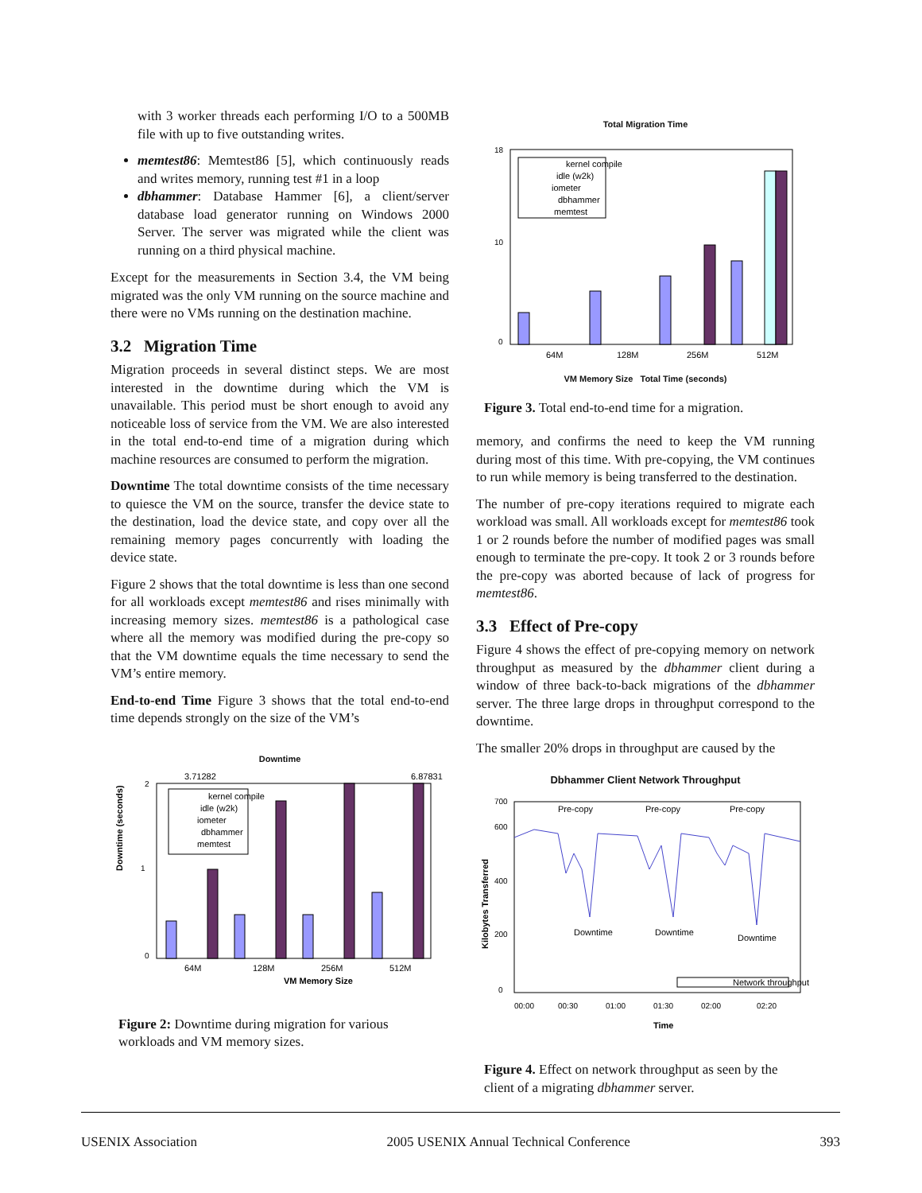with 3 worker threads each performing I/O to a 500MB file with up to five outstanding writes.
memtest86: Memtest86 [5], which continuously reads and writes memory, running test #1 in a loop
dbhammer: Database Hammer [6], a client/server database load generator running on Windows 2000 Server. The server was migrated while the client was running on a third physical machine.
Except for the measurements in Section 3.4, the VM being migrated was the only VM running on the source machine and there were no VMs running on the destination machine.
3.2 Migration Time
Migration proceeds in several distinct steps. We are most interested in the downtime during which the VM is unavailable. This period must be short enough to avoid any noticeable loss of service from the VM. We are also interested in the total end-to-end time of a migration during which machine resources are consumed to perform the migration.
Downtime The total downtime consists of the time necessary to quiesce the VM on the source, transfer the device state to the destination, load the device state, and copy over all the remaining memory pages concurrently with loading the device state.
Figure 2 shows that the total downtime is less than one second for all workloads except memtest86 and rises minimally with increasing memory sizes. memtest86 is a pathological case where all the memory was modified during the pre-copy so that the VM downtime equals the time necessary to send the VM’s entire memory.
End-to-end Time Figure 3 shows that the total end-to-end time depends strongly on the size of the VM’s
Downtime
3.71282
6.87831
0
1
2
kernel compile
idle (w2k)
iometer
dbhammer
memtest
64M
128M
256M
512M
VM Memory Size
Downtime (seconds)
Figure 2: Downtime during migration for various workloads and VM memory sizes.
Total Migration Time
0
10
18
kernel compile
idle (w2k)
iometer
dbhammer
memtest
64M
128M
256M
512M
VM Memory Size Total Time (seconds)
Figure 3. Total end-to-end time for a migration.
memory, and confirms the need to keep the VM running during most of this time. With pre-copying, the VM continues to run while memory is being transferred to the destination.
The number of pre-copy iterations required to migrate each workload was small. All workloads except for memtest86 took 1 or 2 rounds before the number of modified pages was small enough to terminate the pre-copy. It took 2 or 3 rounds before the pre-copy was aborted because of lack of progress for memtest86.
3.3 Effect of Pre-copy
Figure 4 shows the effect of pre-copying memory on network throughput as measured by the dbhammer client during a window of three back-to-back migrations of the dbhammer server. The three large drops in throughput correspond to the downtime.
The smaller 20% drops in throughput are caused by the
Dbhammer Client Network Throughput
0
200
400
600
700
Pre-copy
Pre-copy
Pre-copy
Downtime
Downtime
Downtime
Network throughput
00:00
00:30
01:00
01:30
02:00
02:20
Time
Kilobytes Transferred
Figure 4. Effect on network throughput as seen by the client of a migrating dbhammer server.
USENIX Association 2005 USENIX Annual Technical Conference 393